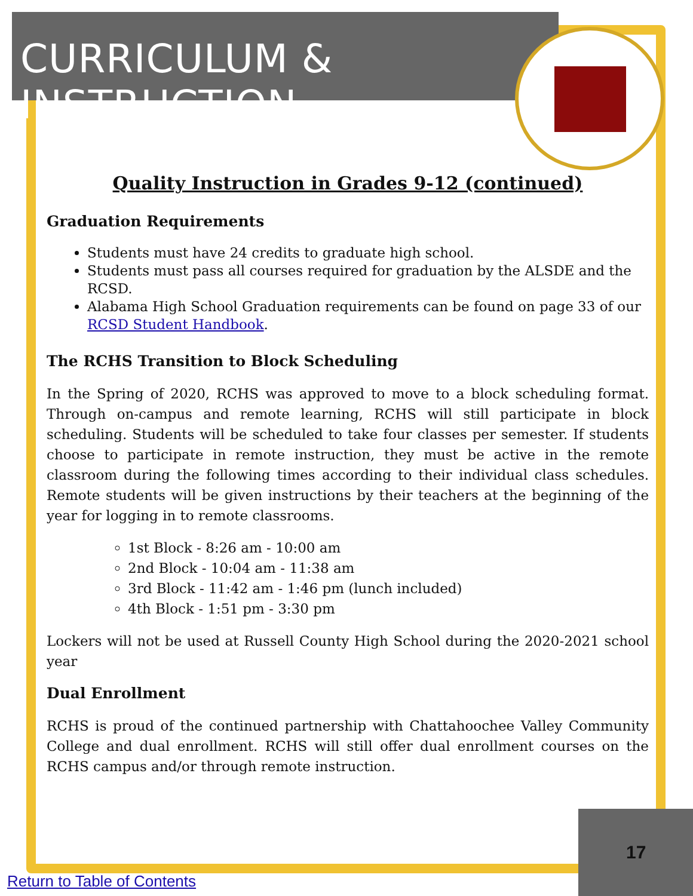CURRICULUM & INSTRUCTION
Quality Instruction in Grades 9-12 (continued)
Graduation Requirements
Students must have 24 credits to graduate high school.
Students must pass all courses required for graduation by the ALSDE and the RCSD.
Alabama High School Graduation requirements can be found on page 33 of our RCSD Student Handbook.
The RCHS Transition to Block Scheduling
In the Spring of 2020, RCHS was approved to move to a block scheduling format. Through on-campus and remote learning, RCHS will still participate in block scheduling. Students will be scheduled to take four classes per semester. If students choose to participate in remote instruction, they must be active in the remote classroom during the following times according to their individual class schedules. Remote students will be given instructions by their teachers at the beginning of the year for logging in to remote classrooms.
1st Block - 8:26 am - 10:00 am
2nd Block - 10:04 am - 11:38 am
3rd Block - 11:42 am - 1:46 pm (lunch included)
4th Block - 1:51 pm - 3:30 pm
Lockers will not be used at Russell County High School during the 2020-2021 school year
Dual Enrollment
RCHS is proud of the continued partnership with Chattahoochee Valley Community College and dual enrollment. RCHS will still offer dual enrollment courses on the RCHS campus and/or through remote instruction.
17
Return to Table of Contents